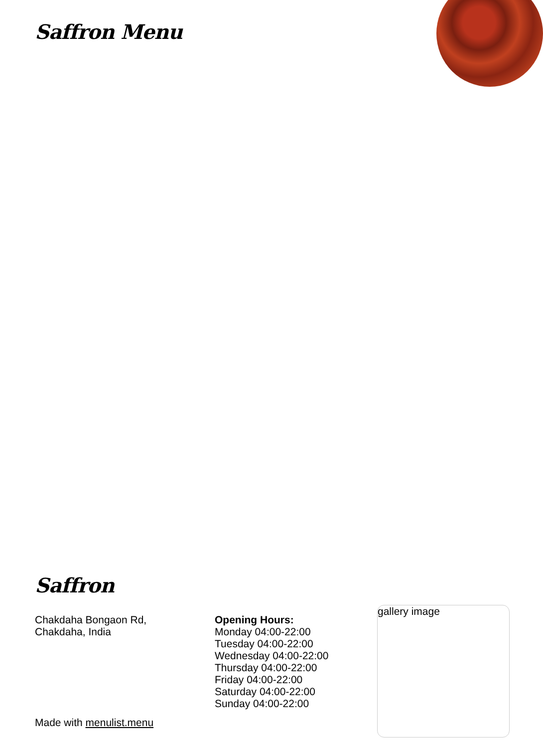Saffron Menu
Saffron
Chakdaha Bongaon Rd,
Chakdaha, India
Opening Hours:
Monday 04:00-22:00
Tuesday 04:00-22:00
Wednesday 04:00-22:00
Thursday 04:00-22:00
Friday 04:00-22:00
Saturday 04:00-22:00
Sunday 04:00-22:00
gallery image
Made with menulist.menu